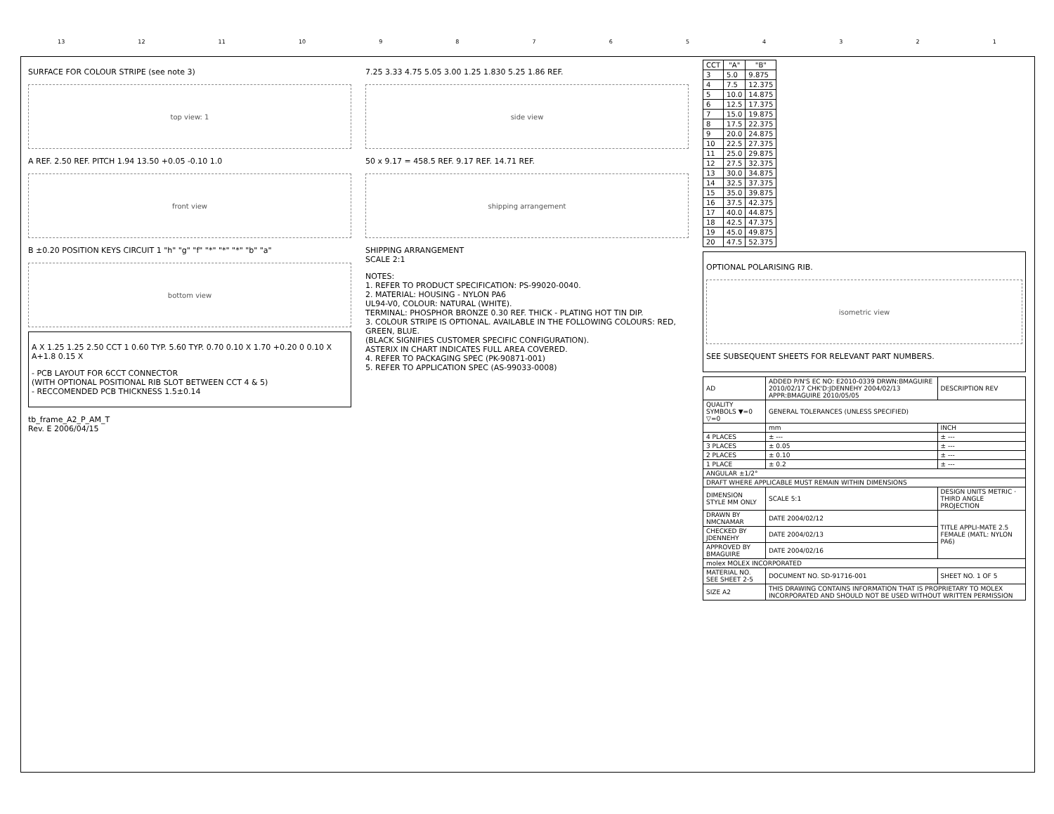13 12 11 10 987654321
SURFACE FOR COLOUR STRIPE (see note 3)
top view: 1
A REF. 2.50 REF. PITCH 1.94 13.50 +0.05 -0.10 1.0
front view
B ±0.20 POSITION KEYS CIRCUIT 1 "h" "g" "f" "*" "*" "*" "b" "a"
bottom view
A X 1.25 1.25 2.50 CCT 1 0.60 TYP. 5.60 TYP. 0.70 0.10 X 1.70 +0.20 0 0.10 X A+1.8 0.15 X
- PCB LAYOUT FOR 6CCT CONNECTOR
(WITH OPTIONAL POSITIONAL RIB SLOT BETWEEN CCT 4 & 5)
- RECCOMENDED PCB THICKNESS 1.5±0.14
tb_frame_A2_P_AM_T
Rev. E 2006/04/15
7.25 3.33 4.75 5.05 3.00 1.25 1.830 5.25 1.86 REF.
side view
50 x 9.17 = 458.5 REF. 9.17 REF. 14.71 REF.
shipping arrangement
SHIPPING ARRANGEMENT
SCALE 2:1
NOTES:
1. REFER TO PRODUCT SPECIFICATION: PS-99020-0040.
2. MATERIAL: HOUSING - NYLON PA6
UL94-V0, COLOUR: NATURAL (WHITE).
TERMINAL: PHOSPHOR BRONZE 0.30 REF. THICK - PLATING HOT TIN DIP.
3. COLOUR STRIPE IS OPTIONAL. AVAILABLE IN THE FOLLOWING COLOURS: RED, GREEN, BLUE.
(BLACK SIGNIFIES CUSTOMER SPECIFIC CONFIGURATION).
ASTERIX IN CHART INDICATES FULL AREA COVERED.
4. REFER TO PACKAGING SPEC (PK-90871-001)
5. REFER TO APPLICATION SPEC (AS-99033-0008)
| CCT | "A" | "B" |
| --- | --- | --- |
| 3 | 5.0 | 9.875 |
| 4 | 7.5 | 12.375 |
| 5 | 10.0 | 14.875 |
| 6 | 12.5 | 17.375 |
| 7 | 15.0 | 19.875 |
| 8 | 17.5 | 22.375 |
| 9 | 20.0 | 24.875 |
| 10 | 22.5 | 27.375 |
| 11 | 25.0 | 29.875 |
| 12 | 27.5 | 32.375 |
| 13 | 30.0 | 34.875 |
| 14 | 32.5 | 37.375 |
| 15 | 35.0 | 39.875 |
| 16 | 37.5 | 42.375 |
| 17 | 40.0 | 44.875 |
| 18 | 42.5 | 47.375 |
| 19 | 45.0 | 49.875 |
| 20 | 47.5 | 52.375 |
OPTIONAL POLARISING RIB.
isometric view
SEE SUBSEQUENT SHEETS FOR RELEVANT PART NUMBERS.
| AD | ADDED P/N'S EC NO: E2010-0339 DRWN:BMAGUIRE 2010/02/17 CHK'D:JDENNEHY 2004/02/13 APPR:BMAGUIRE 2010/05/05 | DESCRIPTION REV |
| QUALITY SYMBOLS ▼=0 ▽=0 | GENERAL TOLERANCES (UNLESS SPECIFIED) | |
| | mm | INCH |
| 4 PLACES | ± --- | ± --- |
| 3 PLACES | ± 0.05 | ± --- |
| 2 PLACES | ± 0.10 | ± --- |
| 1 PLACE | ± 0.2 | ± --- |
| ANGULAR ±1/2° | | |
| DRAFT WHERE APPLICABLE MUST REMAIN WITHIN DIMENSIONS | | |
| DIMENSION STYLE MM ONLY | SCALE 5:1 | DESIGN UNITS METRIC · THIRD ANGLE PROJECTION |
| DRAWN BY NMCNAMAR | DATE 2004/02/12 | TITLE APPLI-MATE 2.5 FEMALE (MATL: NYLON PA6) |
| CHECKED BY JDENNEHY | DATE 2004/02/13 | |
| APPROVED BY BMAGUIRE | DATE 2004/02/16 | |
| molex MOLEX INCORPORATED | | |
| MATERIAL NO. SEE SHEET 2-5 | DOCUMENT NO. SD-91716-001 | SHEET NO. 1 OF 5 |
| SIZE A2 | THIS DRAWING CONTAINS INFORMATION THAT IS PROPRIETARY TO MOLEX INCORPORATED AND SHOULD NOT BE USED WITHOUT WRITTEN PERMISSION | |